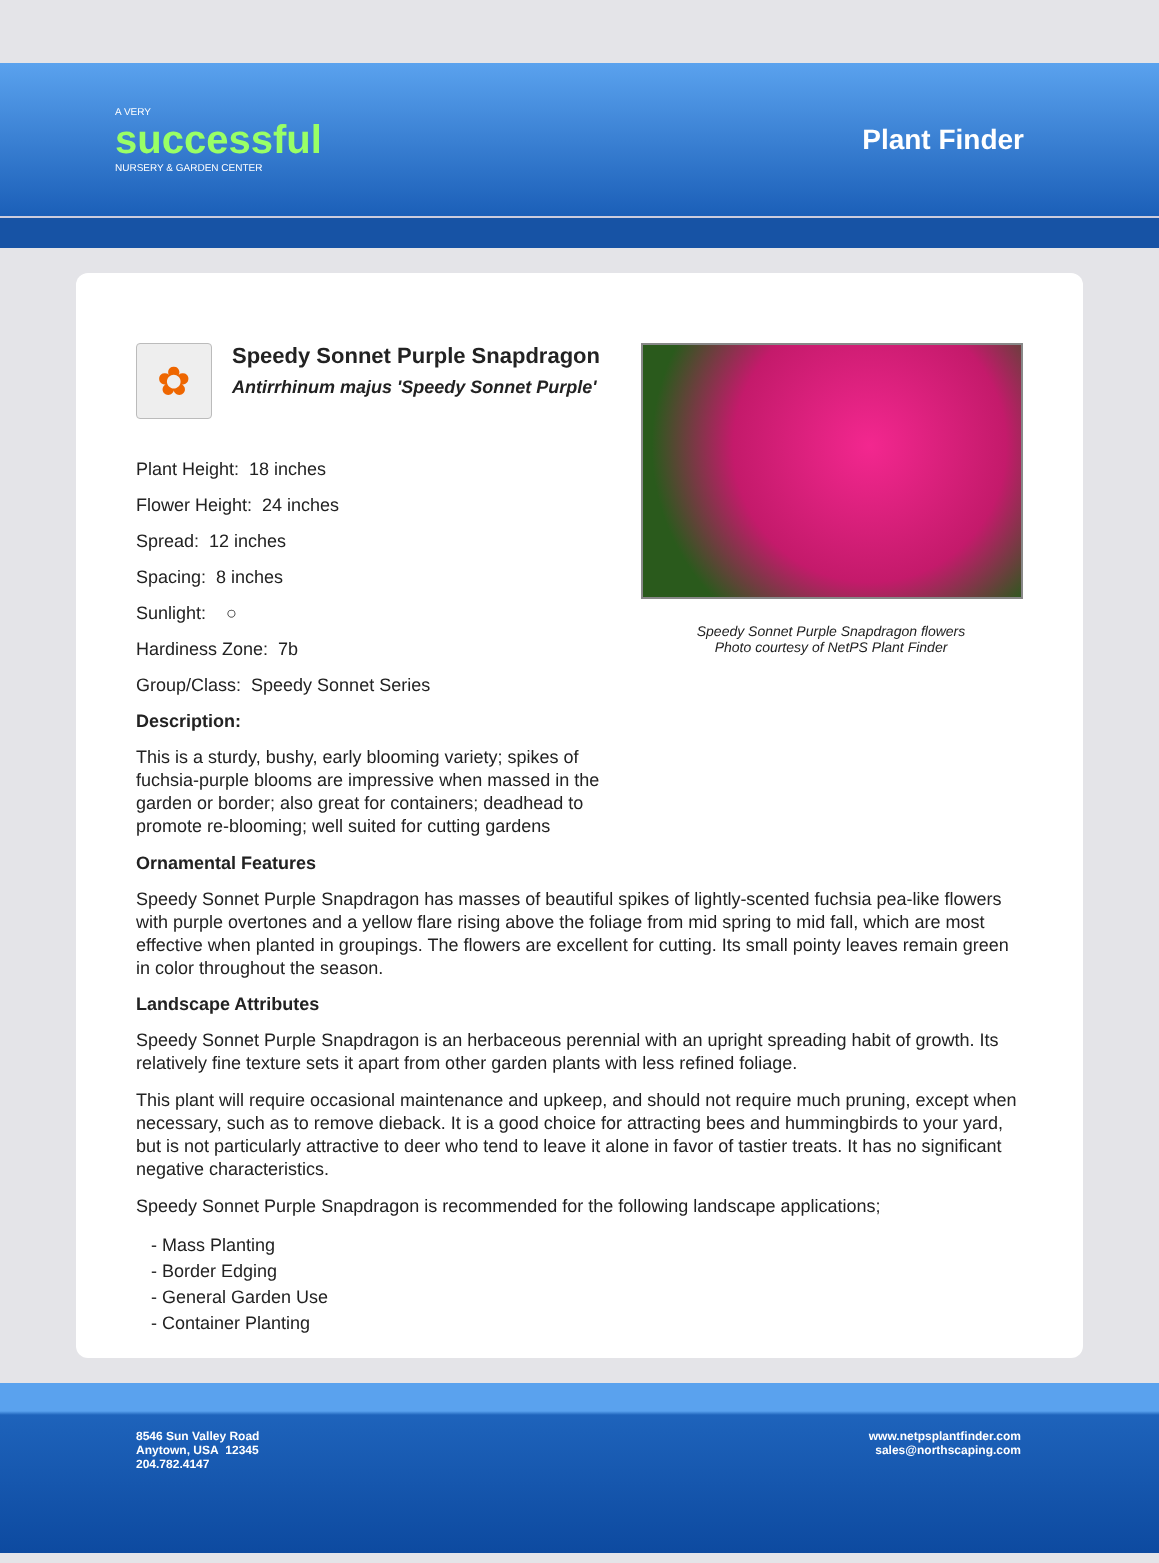A VERY
successful
NURSERY & GARDEN CENTER
Plant Finder
✿
Speedy Sonnet Purple Snapdragon
Antirrhinum majus 'Speedy Sonnet Purple'
Plant Height: 18 inches
Flower Height: 24 inches
Spread: 12 inches
Spacing: 8 inches
Sunlight: ○
Hardiness Zone: 7b
Group/Class: Speedy Sonnet Series
Description:
This is a sturdy, bushy, early blooming variety; spikes of fuchsia-purple blooms are impressive when massed in the garden or border; also great for containers; deadhead to promote re-blooming; well suited for cutting gardens
Speedy Sonnet Purple Snapdragon flowers
Photo courtesy of NetPS Plant Finder
Ornamental Features
Speedy Sonnet Purple Snapdragon has masses of beautiful spikes of lightly-scented fuchsia pea-like flowers with purple overtones and a yellow flare rising above the foliage from mid spring to mid fall, which are most effective when planted in groupings. The flowers are excellent for cutting. Its small pointy leaves remain green in color throughout the season.
Landscape Attributes
Speedy Sonnet Purple Snapdragon is an herbaceous perennial with an upright spreading habit of growth. Its relatively fine texture sets it apart from other garden plants with less refined foliage.
This plant will require occasional maintenance and upkeep, and should not require much pruning, except when necessary, such as to remove dieback. It is a good choice for attracting bees and hummingbirds to your yard, but is not particularly attractive to deer who tend to leave it alone in favor of tastier treats. It has no significant negative characteristics.
Speedy Sonnet Purple Snapdragon is recommended for the following landscape applications;
- Mass Planting
- Border Edging
- General Garden Use
- Container Planting
8546 Sun Valley Road
Anytown, USA 12345
204.782.4147
www.netpsplantfinder.com
sales@northscaping.com